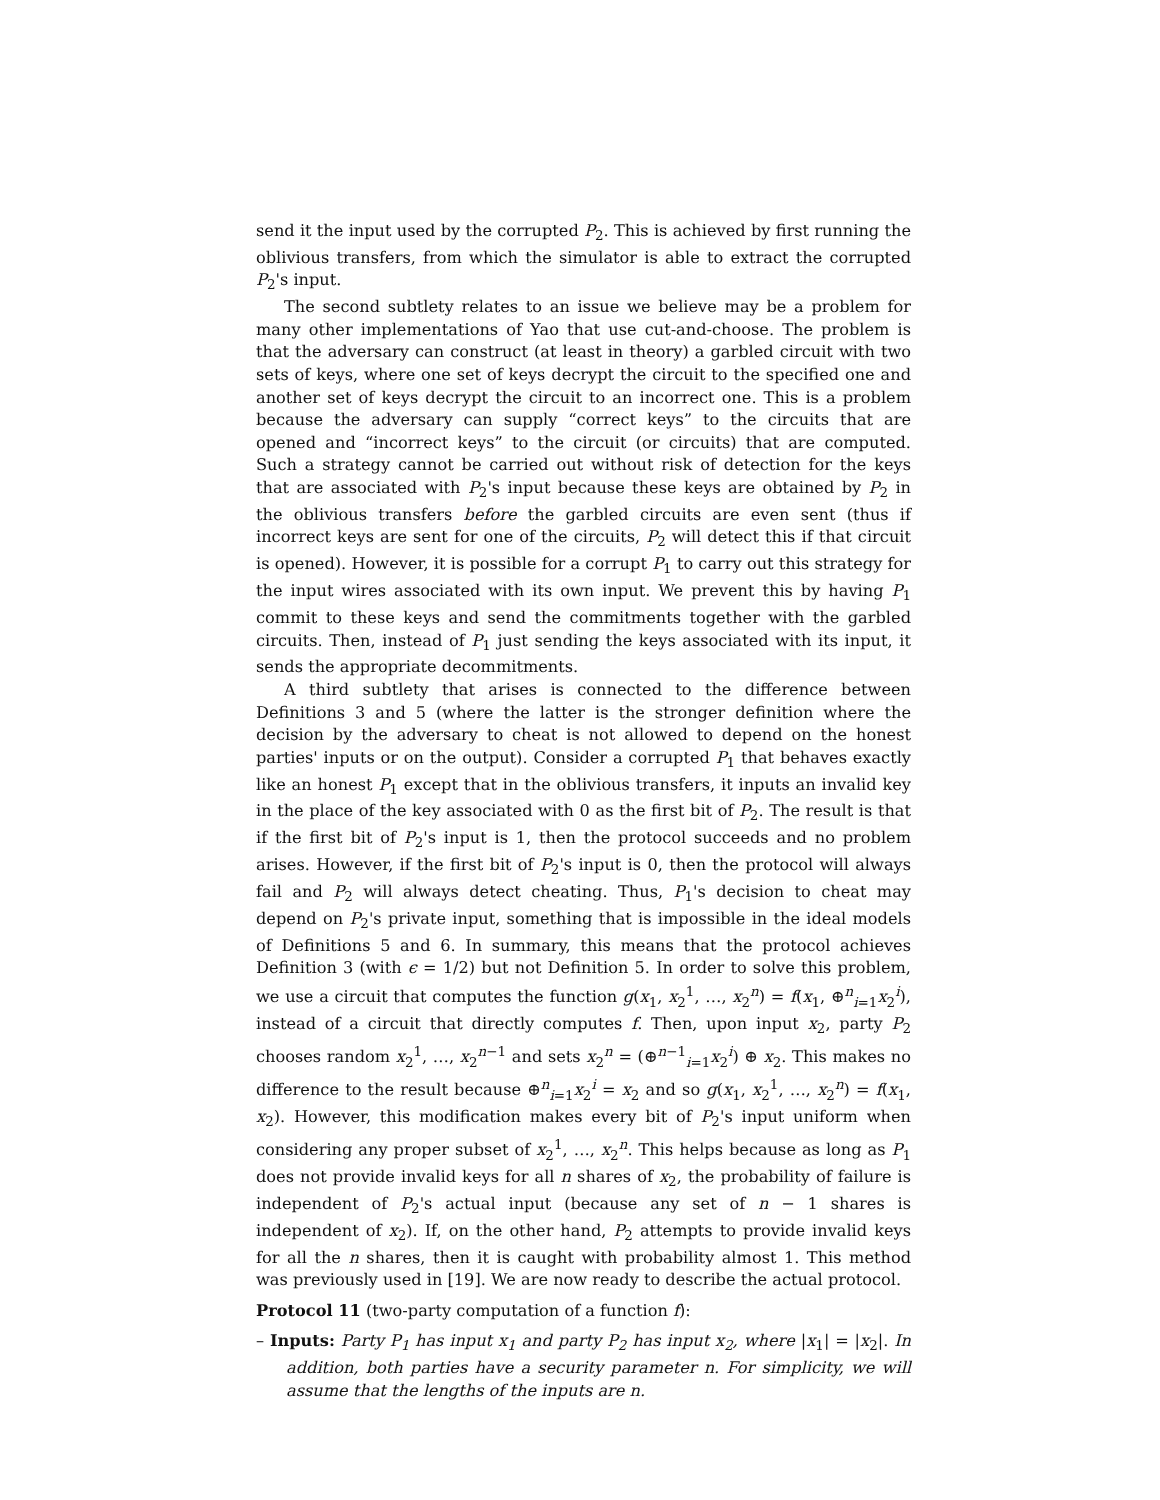send it the input used by the corrupted P<sub>2</sub>. This is achieved by first running the oblivious transfers, from which the simulator is able to extract the corrupted P<sub>2</sub>'s input.
The second subtlety relates to an issue we believe may be a problem for many other implementations of Yao that use cut-and-choose. The problem is that the adversary can construct (at least in theory) a garbled circuit with two sets of keys, where one set of keys decrypt the circuit to the specified one and another set of keys decrypt the circuit to an incorrect one. This is a problem because the adversary can supply “correct keys” to the circuits that are opened and “incorrect keys” to the circuit (or circuits) that are computed. Such a strategy cannot be carried out without risk of detection for the keys that are associated with P<sub>2</sub>'s input because these keys are obtained by P<sub>2</sub> in the oblivious transfers before the garbled circuits are even sent (thus if incorrect keys are sent for one of the circuits, P<sub>2</sub> will detect this if that circuit is opened). However, it is possible for a corrupt P<sub>1</sub> to carry out this strategy for the input wires associated with its own input. We prevent this by having P<sub>1</sub> commit to these keys and send the commitments together with the garbled circuits. Then, instead of P<sub>1</sub> just sending the keys associated with its input, it sends the appropriate decommitments.
A third subtlety that arises is connected to the difference between Definitions 3 and 5 (where the latter is the stronger definition where the decision by the adversary to cheat is not allowed to depend on the honest parties' inputs or on the output). Consider a corrupted P<sub>1</sub> that behaves exactly like an honest P<sub>1</sub> except that in the oblivious transfers, it inputs an invalid key in the place of the key associated with 0 as the first bit of P<sub>2</sub>. The result is that if the first bit of P<sub>2</sub>'s input is 1, then the protocol succeeds and no problem arises. However, if the first bit of P<sub>2</sub>'s input is 0, then the protocol will always fail and P<sub>2</sub> will always detect cheating. Thus, P<sub>1</sub>'s decision to cheat may depend on P<sub>2</sub>'s private input, something that is impossible in the ideal models of Definitions 5 and 6. In summary, this means that the protocol achieves Definition 3 (with ϵ = 1/2) but not Definition 5. In order to solve this problem, we use a circuit that computes the function g(x<sub>1</sub>, x<sub>2</sub><sup>1</sup>, …, x<sub>2</sub><sup>n</sup>) = f(x<sub>1</sub>, ⊕<sup>n</sup><sub>i=1</sub>x<sub>2</sub><sup>i</sup>), instead of a circuit that directly computes f. Then, upon input x<sub>2</sub>, party P<sub>2</sub> chooses random x<sub>2</sub><sup>1</sup>, …, x<sub>2</sub><sup>n−1</sup> and sets x<sub>2</sub><sup>n</sup> = (⊕<sup>n−1</sup><sub>i=1</sub>x<sub>2</sub><sup>i</sup>) ⊕ x<sub>2</sub>. This makes no difference to the result because ⊕<sup>n</sup><sub>i=1</sub>x<sub>2</sub><sup>i</sup> = x<sub>2</sub> and so g(x<sub>1</sub>, x<sub>2</sub><sup>1</sup>, …, x<sub>2</sub><sup>n</sup>) = f(x<sub>1</sub>, x<sub>2</sub>). However, this modification makes every bit of P<sub>2</sub>'s input uniform when considering any proper subset of x<sub>2</sub><sup>1</sup>, …, x<sub>2</sub><sup>n</sup>. This helps because as long as P<sub>1</sub> does not provide invalid keys for all n shares of x<sub>2</sub>, the probability of failure is independent of P<sub>2</sub>'s actual input (because any set of n − 1 shares is independent of x<sub>2</sub>). If, on the other hand, P<sub>2</sub> attempts to provide invalid keys for all the n shares, then it is caught with probability almost 1. This method was previously used in [19]. We are now ready to describe the actual protocol.
Protocol 11 (two-party computation of a function f):
– Inputs: Party P<sub>1</sub> has input x<sub>1</sub> and party P<sub>2</sub> has input x<sub>2</sub>, where |x<sub>1</sub>| = |x<sub>2</sub>|. In addition, both parties have a security parameter n. For simplicity, we will assume that the lengths of the inputs are n.